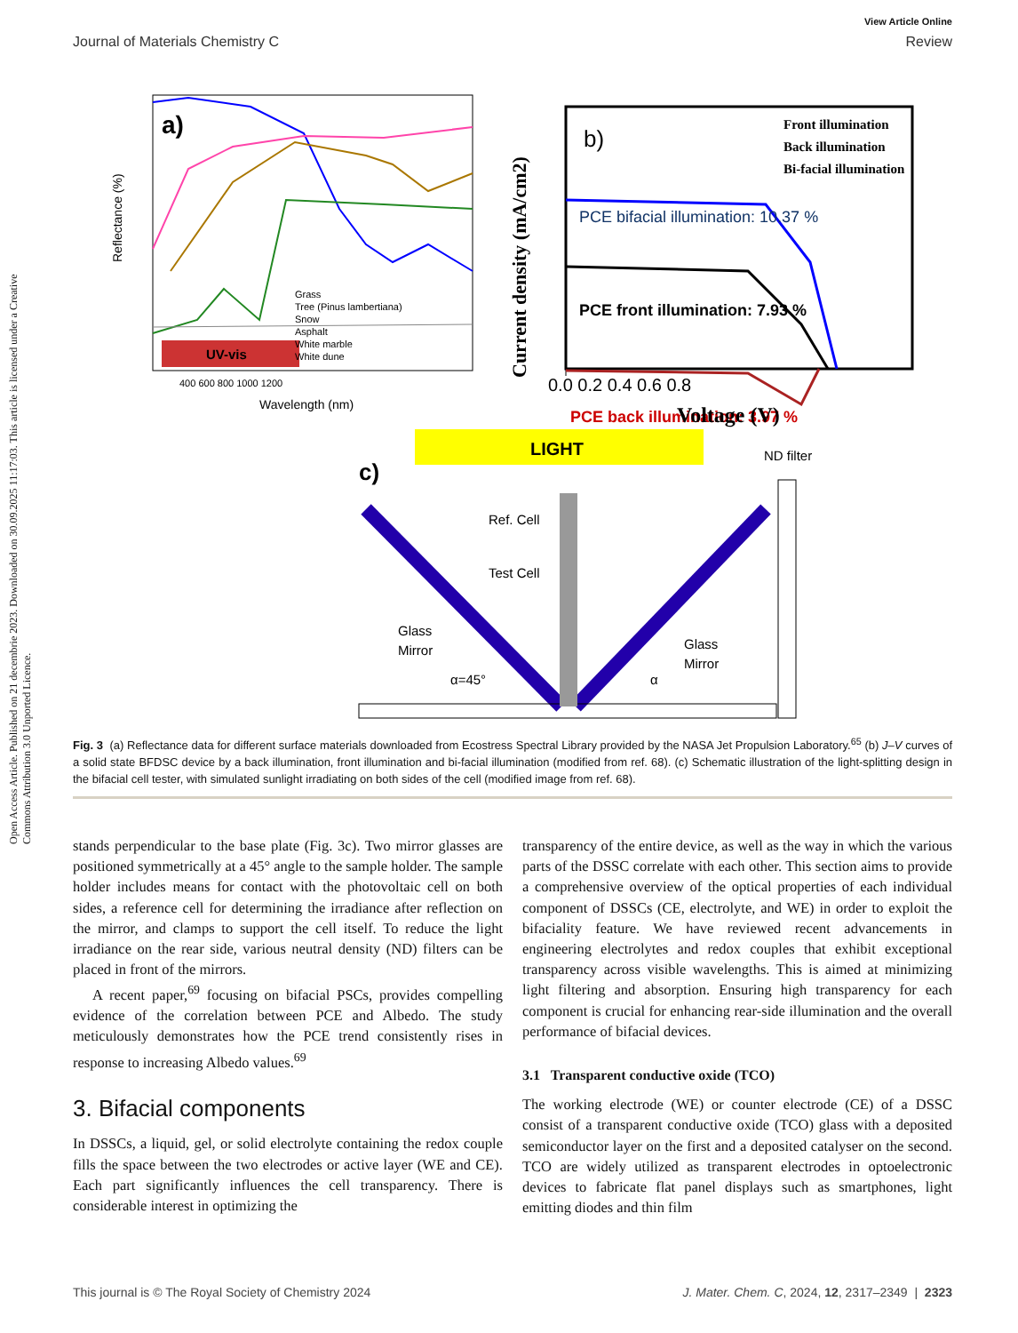View Article Online
Journal of Materials Chemistry C Review
Open Access Article. Published on 21 decembrie 2023. Downloaded on 30.09.2025 11:17:03. This article is licensed under a Creative Commons Attribution 3.0 Unported Licence.
a)
UV-vis
Grass
Tree (Pinus lambertiana)
Snow
Asphalt
White marble
White dune
400 600 800 1000 1200
Wavelength (nm)
Reflectance (%)
b)
Front illumination
Back illumination
Bi-facial illumination
PCE bifacial illumination: 10.37 %
PCE front illumination: 7.93 %
PCE back illumination: 3.97 %
0.0 0.2 0.4 0.6 0.8
Voltage (V)
Current density (mA/cm2)
LIGHT
c)
ND filter
Ref. Cell
Test Cell
Glass
Mirror
Glass
Mirror
α=45°
α
Fig. 3 (a) Reflectance data for different surface materials downloaded from Ecostress Spectral Library provided by the NASA Jet Propulsion Laboratory.<sup>65</sup> (b) J–V curves of a solid state BFDSC device by a back illumination, front illumination and bi-facial illumination (modified from ref. 68). (c) Schematic illustration of the light-splitting design in the bifacial cell tester, with simulated sunlight irradiating on both sides of the cell (modified image from ref. 68).
stands perpendicular to the base plate (Fig. 3c). Two mirror glasses are positioned symmetrically at a 45° angle to the sample holder. The sample holder includes means for contact with the photovoltaic cell on both sides, a reference cell for determining the irradiance after reflection on the mirror, and clamps to support the cell itself. To reduce the light irradiance on the rear side, various neutral density (ND) filters can be placed in front of the mirrors.
A recent paper,<sup>69</sup> focusing on bifacial PSCs, provides compelling evidence of the correlation between PCE and Albedo. The study meticulously demonstrates how the PCE trend consistently rises in response to increasing Albedo values.<sup>69</sup>
3. Bifacial components
In DSSCs, a liquid, gel, or solid electrolyte containing the redox couple fills the space between the two electrodes or active layer (WE and CE). Each part significantly influences the cell transparency. There is considerable interest in optimizing the
transparency of the entire device, as well as the way in which the various parts of the DSSC correlate with each other. This section aims to provide a comprehensive overview of the optical properties of each individual component of DSSCs (CE, electrolyte, and WE) in order to exploit the bifaciality feature. We have reviewed recent advancements in engineering electrolytes and redox couples that exhibit exceptional transparency across visible wavelengths. This is aimed at minimizing light filtering and absorption. Ensuring high transparency for each component is crucial for enhancing rear-side illumination and the overall performance of bifacial devices.
3.1 Transparent conductive oxide (TCO)
The working electrode (WE) or counter electrode (CE) of a DSSC consist of a transparent conductive oxide (TCO) glass with a deposited semiconductor layer on the first and a deposited catalyser on the second. TCO are widely utilized as transparent electrodes in optoelectronic devices to fabricate flat panel displays such as smartphones, light emitting diodes and thin film
This journal is © The Royal Society of Chemistry 2024 J. Mater. Chem. C, 2024, 12, 2317–2349 | 2323